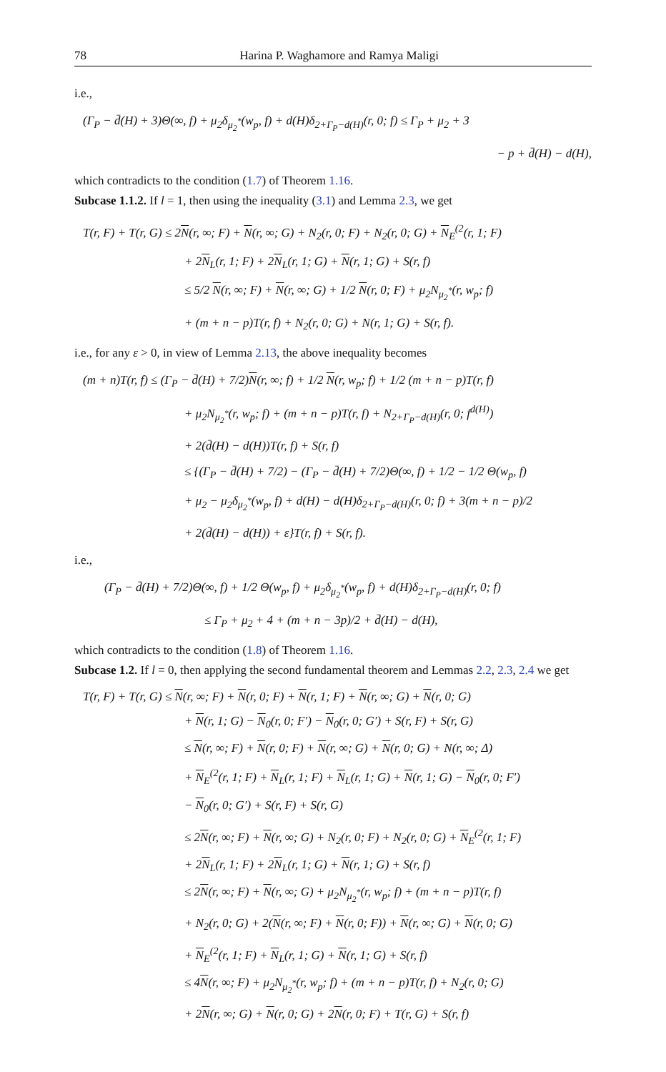78 Harina P. Waghamore and Ramya Maligi
i.e.,
(Γ<sub>P</sub> − d̄(H) + 3)Θ(∞, f) + μ<sub>2</sub>δ<sub>μ<sub>2</sub><sup>*</sup></sub>(w<sub>p</sub>, f) + d(H)δ<sub>2+Γ<sub>P</sub>−d(H)</sub>(r, 0; f) ≤ Γ<sub>P</sub> + μ<sub>2</sub> + 3
− p + d̄(H) − d(H),
which contradicts to the condition (1.7) of Theorem 1.16.
Subcase 1.1.2. If l = 1, then using the inequality (3.1) and Lemma 2.3, we get
T(r, F) + T(r, G) ≤ 2N(r, ∞; F) + N(r, ∞; G) + N<sub>2</sub>(r, 0; F) + N<sub>2</sub>(r, 0; G) + N<sub>E</sub><sup>(2</sup>(r, 1; F)
+ 2N<sub>L</sub>(r, 1; F) + 2N<sub>L</sub>(r, 1; G) + N(r, 1; G) + S(r, f)
≤ 5/2 N(r, ∞; F) + N(r, ∞; G) + 1/2 N(r, 0; F) + μ<sub>2</sub>N<sub>μ<sub>2</sub><sup>*</sup></sub>(r, w<sub>p</sub>; f)
+ (m + n − p)T(r, f) + N<sub>2</sub>(r, 0; G) + N(r, 1; G) + S(r, f).
i.e., for any ε > 0, in view of Lemma 2.13, the above inequality becomes
(m + n)T(r, f) ≤ (Γ<sub>P</sub> − d̄(H) + 7/2)N(r, ∞; f) + 1/2 N(r, w<sub>p</sub>; f) + 1/2 (m + n − p)T(r, f)
+ μ<sub>2</sub>N<sub>μ<sub>2</sub><sup>*</sup></sub>(r, w<sub>p</sub>; f) + (m + n − p)T(r, f) + N<sub>2+Γ<sub>P</sub>−d(H)</sub>(r, 0; f<sup>d(H)</sup>)
+ 2(d̄(H) − d(H))T(r, f) + S(r, f)
≤ {(Γ<sub>P</sub> − d̄(H) + 7/2) − (Γ<sub>P</sub> − d̄(H) + 7/2)Θ(∞, f) + 1/2 − 1/2 Θ(w<sub>p</sub>, f)
+ μ<sub>2</sub> − μ<sub>2</sub>δ<sub>μ<sub>2</sub><sup>*</sup></sub>(w<sub>p</sub>, f) + d(H) − d(H)δ<sub>2+Γ<sub>P</sub>−d(H)</sub>(r, 0; f) + 3(m + n − p)/2
+ 2(d̄(H) − d(H)) + ε}T(r, f) + S(r, f).
i.e.,
(Γ<sub>P</sub> − d̄(H) + 7/2)Θ(∞, f) + 1/2 Θ(w<sub>p</sub>, f) + μ<sub>2</sub>δ<sub>μ<sub>2</sub><sup>*</sup></sub>(w<sub>p</sub>, f) + d(H)δ<sub>2+Γ<sub>P</sub>−d(H)</sub>(r, 0; f)
≤ Γ<sub>P</sub> + μ<sub>2</sub> + 4 + (m + n − 3p)/2 + d̄(H) − d(H),
which contradicts to the condition (1.8) of Theorem 1.16.
Subcase 1.2. If l = 0, then applying the second fundamental theorem and Lemmas 2.2, 2.3, 2.4 we get
T(r, F) + T(r, G) ≤ N(r, ∞; F) + N(r, 0; F) + N(r, 1; F) + N(r, ∞; G) + N(r, 0; G)
+ N(r, 1; G) − N<sub>0</sub>(r, 0; F′) − N<sub>0</sub>(r, 0; G′) + S(r, F) + S(r, G)
≤ N(r, ∞; F) + N(r, 0; F) + N(r, ∞; G) + N(r, 0; G) + N(r, ∞; Δ)
+ N<sub>E</sub><sup>(2</sup>(r, 1; F) + N<sub>L</sub>(r, 1; F) + N<sub>L</sub>(r, 1; G) + N(r, 1; G) − N<sub>0</sub>(r, 0; F′)
− N<sub>0</sub>(r, 0; G′) + S(r, F) + S(r, G)
≤ 2N(r, ∞; F) + N(r, ∞; G) + N<sub>2</sub>(r, 0; F) + N<sub>2</sub>(r, 0; G) + N<sub>E</sub><sup>(2</sup>(r, 1; F)
+ 2N<sub>L</sub>(r, 1; F) + 2N<sub>L</sub>(r, 1; G) + N(r, 1; G) + S(r, f)
≤ 2N(r, ∞; F) + N(r, ∞; G) + μ<sub>2</sub>N<sub>μ<sub>2</sub><sup>*</sup></sub>(r, w<sub>p</sub>; f) + (m + n − p)T(r, f)
+ N<sub>2</sub>(r, 0; G) + 2(N(r, ∞; F) + N(r, 0; F)) + N(r, ∞; G) + N(r, 0; G)
+ N<sub>E</sub><sup>(2</sup>(r, 1; F) + N<sub>L</sub>(r, 1; G) + N(r, 1; G) + S(r, f)
≤ 4N(r, ∞; F) + μ<sub>2</sub>N<sub>μ<sub>2</sub><sup>*</sup></sub>(r, w<sub>p</sub>; f) + (m + n − p)T(r, f) + N<sub>2</sub>(r, 0; G)
+ 2N(r, ∞; G) + N(r, 0; G) + 2N(r, 0; F) + T(r, G) + S(r, f)